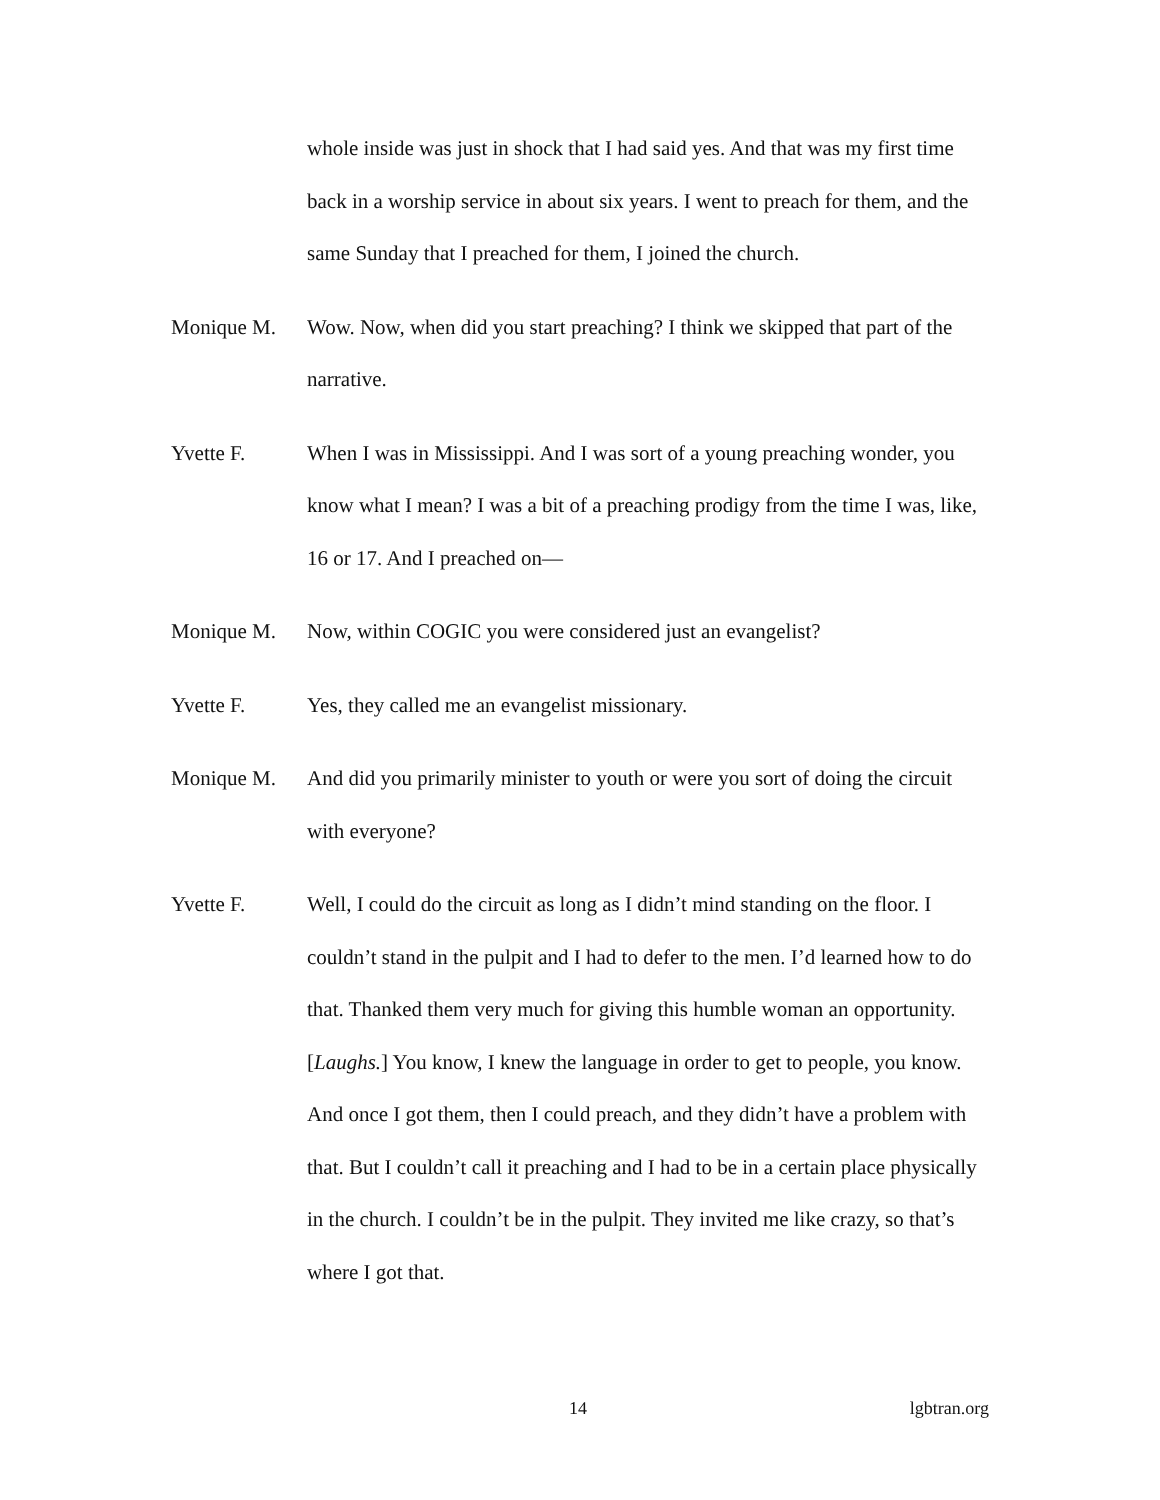whole inside was just in shock that I had said yes. And that was my first time back in a worship service in about six years. I went to preach for them, and the same Sunday that I preached for them, I joined the church.
Monique M. Wow. Now, when did you start preaching? I think we skipped that part of the narrative.
Yvette F. When I was in Mississippi. And I was sort of a young preaching wonder, you know what I mean? I was a bit of a preaching prodigy from the time I was, like, 16 or 17. And I preached on—
Monique M. Now, within COGIC you were considered just an evangelist?
Yvette F. Yes, they called me an evangelist missionary.
Monique M. And did you primarily minister to youth or were you sort of doing the circuit with everyone?
Yvette F. Well, I could do the circuit as long as I didn’t mind standing on the floor. I couldn’t stand in the pulpit and I had to defer to the men. I’d learned how to do that. Thanked them very much for giving this humble woman an opportunity. [Laughs.] You know, I knew the language in order to get to people, you know. And once I got them, then I could preach, and they didn’t have a problem with that. But I couldn’t call it preaching and I had to be in a certain place physically in the church. I couldn’t be in the pulpit. They invited me like crazy, so that’s where I got that.
14 lgbtran.org